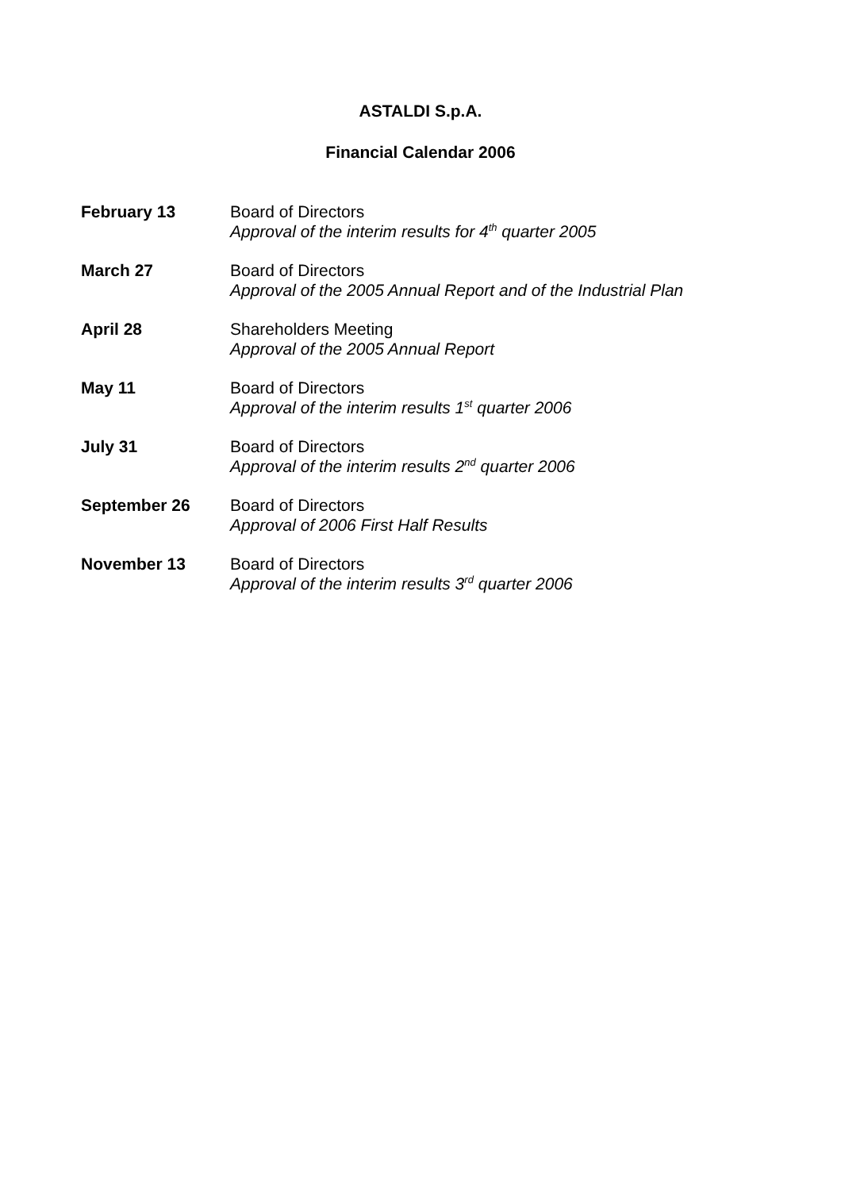ASTALDI S.p.A.
Financial Calendar 2006
February 13 Board of Directors
Approval of the interim results for 4<sup>th</sup> quarter 2005
March 27 Board of Directors
Approval of the 2005 Annual Report and of the Industrial Plan
April 28 Shareholders Meeting
Approval of the 2005 Annual Report
May 11 Board of Directors
Approval of the interim results 1<sup>st</sup> quarter 2006
July 31 Board of Directors
Approval of the interim results 2<sup>nd</sup> quarter 2006
September 26 Board of Directors
Approval of 2006 First Half Results
November 13 Board of Directors
Approval of the interim results 3<sup>rd</sup> quarter 2006